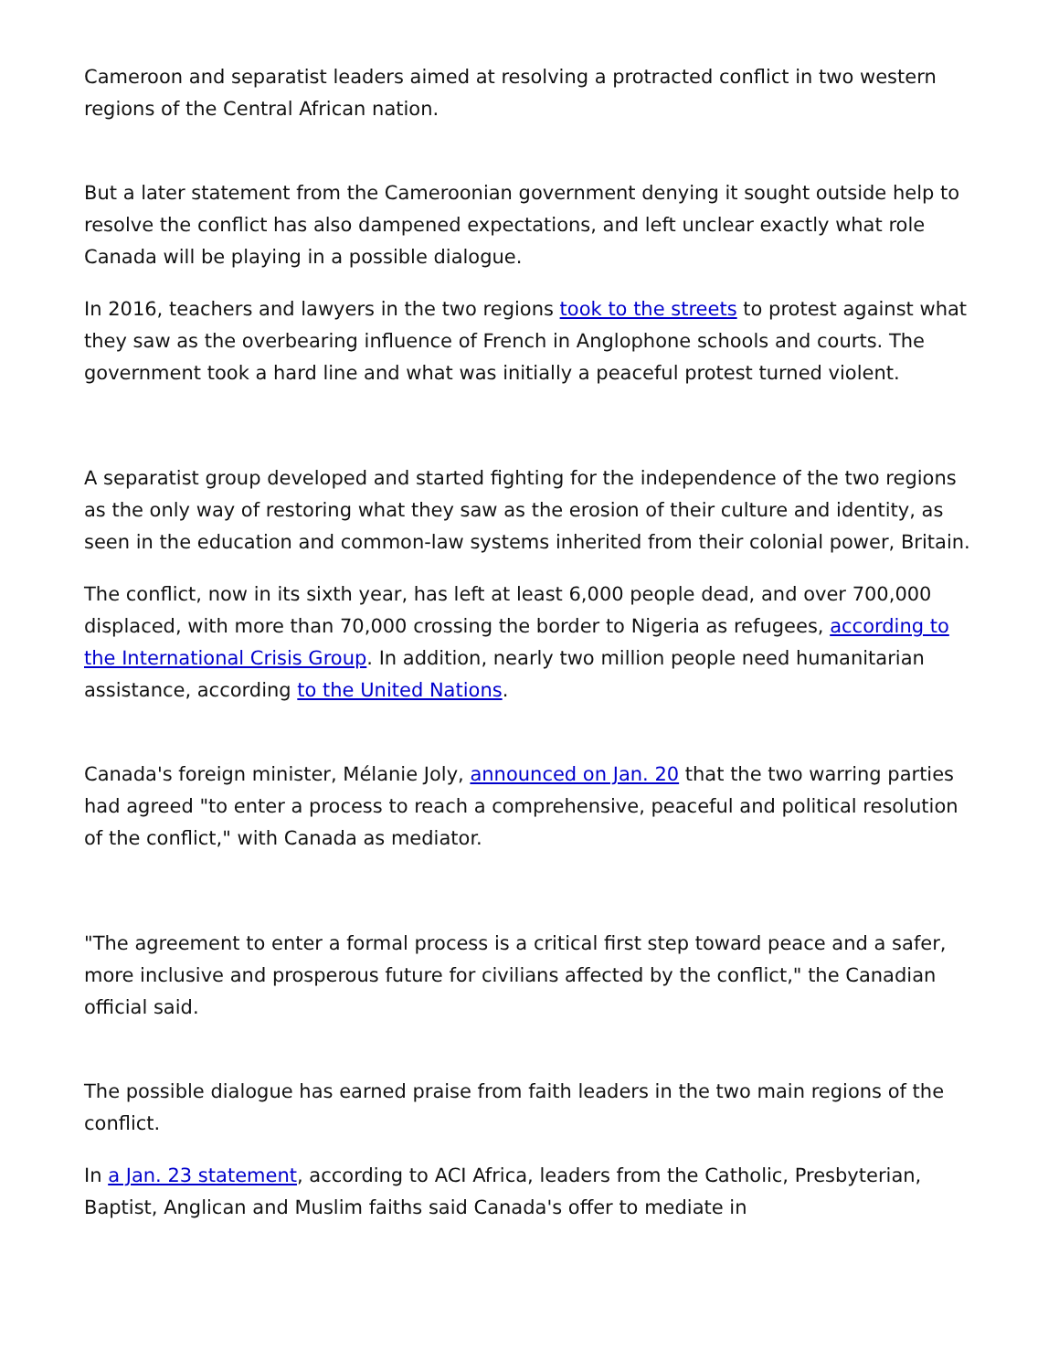Cameroon and separatist leaders aimed at resolving a protracted conflict in two western regions of the Central African nation.
But a later statement from the Cameroonian government denying it sought outside help to resolve the conflict has also dampened expectations, and left unclear exactly what role Canada will be playing in a possible dialogue.
In 2016, teachers and lawyers in the two regions took to the streets to protest against what they saw as the overbearing influence of French in Anglophone schools and courts. The government took a hard line and what was initially a peaceful protest turned violent.
A separatist group developed and started fighting for the independence of the two regions as the only way of restoring what they saw as the erosion of their culture and identity, as seen in the education and common-law systems inherited from their colonial power, Britain.
The conflict, now in its sixth year, has left at least 6,000 people dead, and over 700,000 displaced, with more than 70,000 crossing the border to Nigeria as refugees, according to the International Crisis Group. In addition, nearly two million people need humanitarian assistance, according to the United Nations.
Canada's foreign minister, Mélanie Joly, announced on Jan. 20 that the two warring parties had agreed "to enter a process to reach a comprehensive, peaceful and political resolution of the conflict," with Canada as mediator.
"The agreement to enter a formal process is a critical first step toward peace and a safer, more inclusive and prosperous future for civilians affected by the conflict," the Canadian official said.
The possible dialogue has earned praise from faith leaders in the two main regions of the conflict.
In a Jan. 23 statement, according to ACI Africa, leaders from the Catholic, Presbyterian, Baptist, Anglican and Muslim faiths said Canada's offer to mediate in